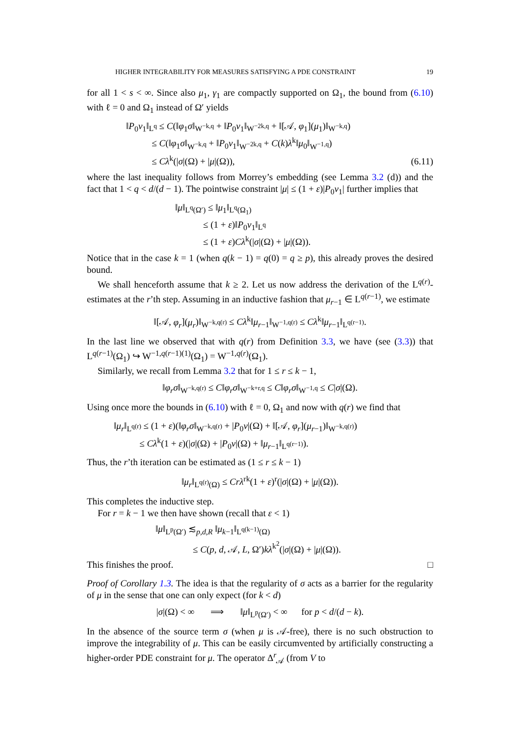HIGHER INTEGRABILITY FOR MEASURES SATISFYING A PDE CONSTRAINT 19
for all 1 < s < ∞. Since also μ<sub>1</sub>, γ<sub>1</sub> are compactly supported on Ω<sub>1</sub>, the bound from (6.10) with ℓ = 0 and Ω<sub>1</sub> instead of Ω′ yields
‖P<sub>0</sub>ν<sub>1</sub>‖<sub>L<sup>q</sup></sub> ≤ C(‖φ<sub>1</sub>σ‖<sub>W<sup>−k,q</sup></sub> + ‖P<sub>0</sub>ν<sub>1</sub>‖<sub>W<sup>−2k,q</sup></sub> + ‖[𝒜, φ<sub>1</sub>](μ<sub>1</sub>)‖<sub>W<sup>−k,q</sup></sub>)
≤ C(‖φ<sub>1</sub>σ‖<sub>W<sup>−k,q</sup></sub> + ‖P<sub>0</sub>ν<sub>1</sub>‖<sub>W<sup>−2k,q</sup></sub> + C(k)λ<sup>k</sup>‖μ<sub>0</sub>‖<sub>W<sup>−1,q</sup></sub>)
≤ Cλ<sup>k</sup>(|σ|(Ω) + |μ|(Ω)),
(6.11)
where the last inequality follows from Morrey’s embedding (see Lemma 3.2 (d)) and the fact that 1 < q < d/(d − 1). The pointwise constraint |μ| ≤ (1 + ε)|P<sub>0</sub>ν<sub>1</sub>| further implies that
‖μ‖<sub>L<sup>q</sup>(Ω′)</sub> ≤ ‖μ<sub>1</sub>‖<sub>L<sup>q</sup>(Ω<sub>1</sub>)</sub>
≤ (1 + ε)‖P<sub>0</sub>ν<sub>1</sub>‖<sub>L<sup>q</sup></sub>
≤ (1 + ε)Cλ<sup>k</sup>(|σ|(Ω) + |μ|(Ω)).
Notice that in the case k = 1 (when q(k − 1) = q(0) = q ≥ p), this already proves the desired bound.
We shall henceforth assume that k ≥ 2. Let us now address the derivation of the L<sup>q(r)</sup>-estimates at the r’th step. Assuming in an inductive fashion that μ<sub>r−1</sub> ∈ L<sup>q(r−1)</sup>, we estimate
‖[𝒜, φ<sub>r</sub>](μ<sub>r</sub>)‖<sub>W<sup>−k,q(r)</sup></sub> ≤ Cλ<sup>k</sup>‖μ<sub>r−1</sub>‖<sub>W<sup>−1,q(r)</sup></sub> ≤ Cλ<sup>k</sup>‖μ<sub>r−1</sub>‖<sub>L<sup>q(r−1)</sup></sub>.
In the last line we observed that with q(r) from Definition 3.3, we have (see (3.3)) that L<sup>q(r−1)</sup>(Ω<sub>1</sub>) ↪ W<sup>−1,q(r−1)(1)</sup>(Ω<sub>1</sub>) = W<sup>−1,q(r)</sup>(Ω<sub>1</sub>).
Similarly, we recall from Lemma 3.2 that for 1 ≤ r ≤ k − 1,
‖φ<sub>r</sub>σ‖<sub>W<sup>−k,q(r)</sup></sub> ≤ C‖φ<sub>r</sub>σ‖<sub>W<sup>−k+r,q</sup></sub> ≤ C‖φ<sub>r</sub>σ‖<sub>W<sup>−1,q</sup></sub> ≤ C|σ|(Ω).
Using once more the bounds in (6.10) with ℓ = 0, Ω<sub>1</sub> and now with q(r) we find that
‖μ<sub>r</sub>‖<sub>L<sup>q(r)</sup></sub> ≤ (1 + ε)(‖φ<sub>r</sub>σ‖<sub>W<sup>−k,q(r)</sup></sub> + |P<sub>0</sub>ν|(Ω) + ‖[𝒜, φ<sub>r</sub>](μ<sub>r−1</sub>)‖<sub>W<sup>−k,q(r)</sup></sub>)
≤ Cλ<sup>k</sup>(1 + ε)(|σ|(Ω) + |P<sub>0</sub>ν|(Ω) + ‖μ<sub>r−1</sub>‖<sub>L<sup>q(r−1)</sup></sub>).
Thus, the r’th iteration can be estimated as (1 ≤ r ≤ k − 1)
‖μ<sub>r</sub>‖<sub>L<sup>q(r)</sup>(Ω)</sub> ≤ Crλ<sup>rk</sup>(1 + ε)<sup>r</sup>(|σ|(Ω) + |μ|(Ω)).
This completes the inductive step.
For r = k − 1 we then have shown (recall that ε < 1)
‖μ‖<sub>L<sup>p</sup>(Ω′)</sub> ≲<sub>p,d,R</sub> ‖μ<sub>k−1</sub>‖<sub>L<sup>q(k−1)</sup>(Ω)</sub>
≤ C(p, d, 𝒜, L, Ω′)kλ<sup>k<sup>2</sup></sup>(|σ|(Ω) + |μ|(Ω)).
This finishes the proof. □
Proof of Corollary 1.3. The idea is that the regularity of σ acts as a barrier for the regularity of μ in the sense that one can only expect (for k < d)
|σ|(Ω) < ∞ ⟹ ‖μ‖<sub>L<sup>p</sup>(Ω′)</sub> < ∞ for p < d/(d − k).
In the absence of the source term σ (when μ is 𝒜-free), there is no such obstruction to improve the integrability of μ. This can be easily circumvented by artificially constructing a higher-order PDE constraint for μ. The operator Δ<sup>r</sup><sub>𝒜</sub> (from V to